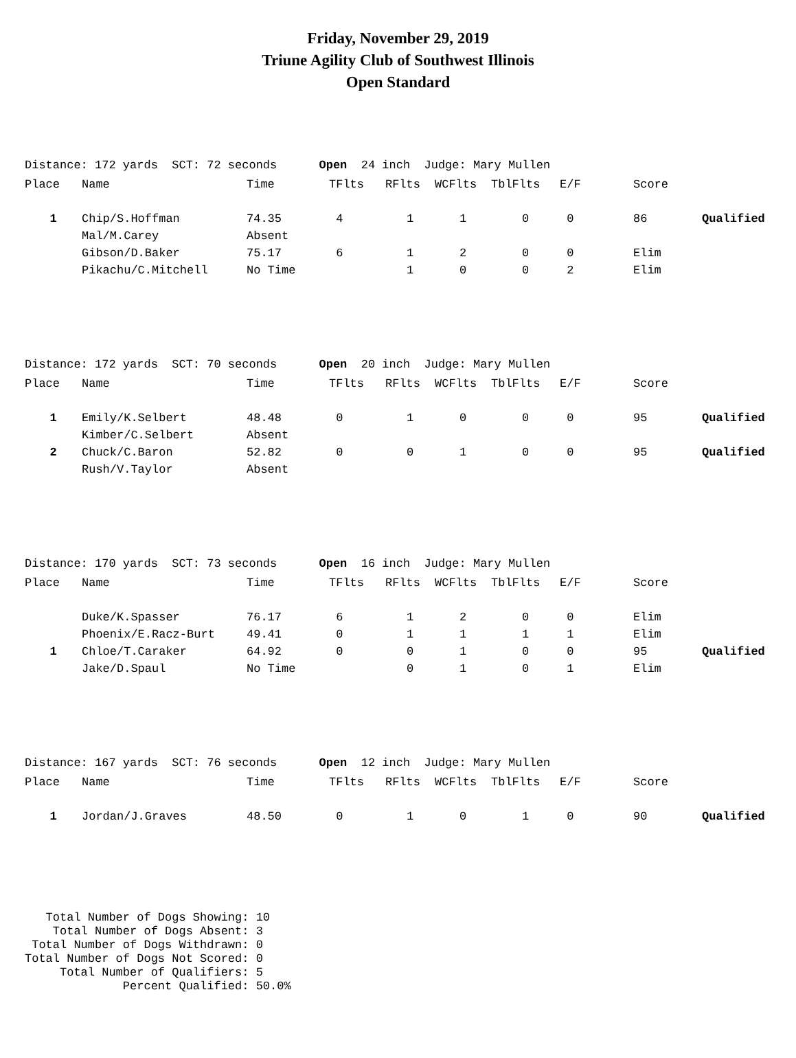Friday, November 29, 2019
Triune Agility Club of Southwest Illinois
Open Standard
Distance: 172 yards SCT: 72 seconds Open 24 inch Judge: Mary Mullen
| Place | Name | Time | TFlts | RFlts | WCFlts | TblFlts | E/F | Score | |
| --- | --- | --- | --- | --- | --- | --- | --- | --- | --- |
| 1 | Chip/S.Hoffman | 74.35 | 4 | 1 | 1 | 0 | 0 | 86 | Qualified |
| | Mal/M.Carey | Absent | | | | | | | |
| | Gibson/D.Baker | 75.17 | 6 | 1 | 2 | 0 | 0 | Elim | |
| | Pikachu/C.Mitchell | No Time | | 1 | 0 | 0 | 2 | Elim | |
Distance: 172 yards SCT: 70 seconds Open 20 inch Judge: Mary Mullen
| Place | Name | Time | TFlts | RFlts | WCFlts | TblFlts | E/F | Score | |
| --- | --- | --- | --- | --- | --- | --- | --- | --- | --- |
| 1 | Emily/K.Selbert | 48.48 | 0 | 1 | 0 | 0 | 0 | 95 | Qualified |
| | Kimber/C.Selbert | Absent | | | | | | | |
| 2 | Chuck/C.Baron | 52.82 | 0 | 0 | 1 | 0 | 0 | 95 | Qualified |
| | Rush/V.Taylor | Absent | | | | | | | |
Distance: 170 yards SCT: 73 seconds Open 16 inch Judge: Mary Mullen
| Place | Name | Time | TFlts | RFlts | WCFlts | TblFlts | E/F | Score | |
| --- | --- | --- | --- | --- | --- | --- | --- | --- | --- |
| | Duke/K.Spasser | 76.17 | 6 | 1 | 2 | 0 | 0 | Elim | |
| | Phoenix/E.Racz-Burt | 49.41 | 0 | 1 | 1 | 1 | 1 | Elim | |
| 1 | Chloe/T.Caraker | 64.92 | 0 | 0 | 1 | 0 | 0 | 95 | Qualified |
| | Jake/D.Spaul | No Time | | 0 | 1 | 0 | 1 | Elim | |
Distance: 167 yards SCT: 76 seconds Open 12 inch Judge: Mary Mullen
| Place | Name | Time | TFlts | RFlts | WCFlts | TblFlts | E/F | Score | |
| --- | --- | --- | --- | --- | --- | --- | --- | --- | --- |
| 1 | Jordan/J.Graves | 48.50 | 0 | 1 | 0 | 1 | 0 | 90 | Qualified |
Total Number of Dogs Showing: 10 Total Number of Dogs Absent: 3 Total Number of Dogs Withdrawn: 0 Total Number of Dogs Not Scored: 0 Total Number of Qualifiers: 5 Percent Qualified: 50.0%